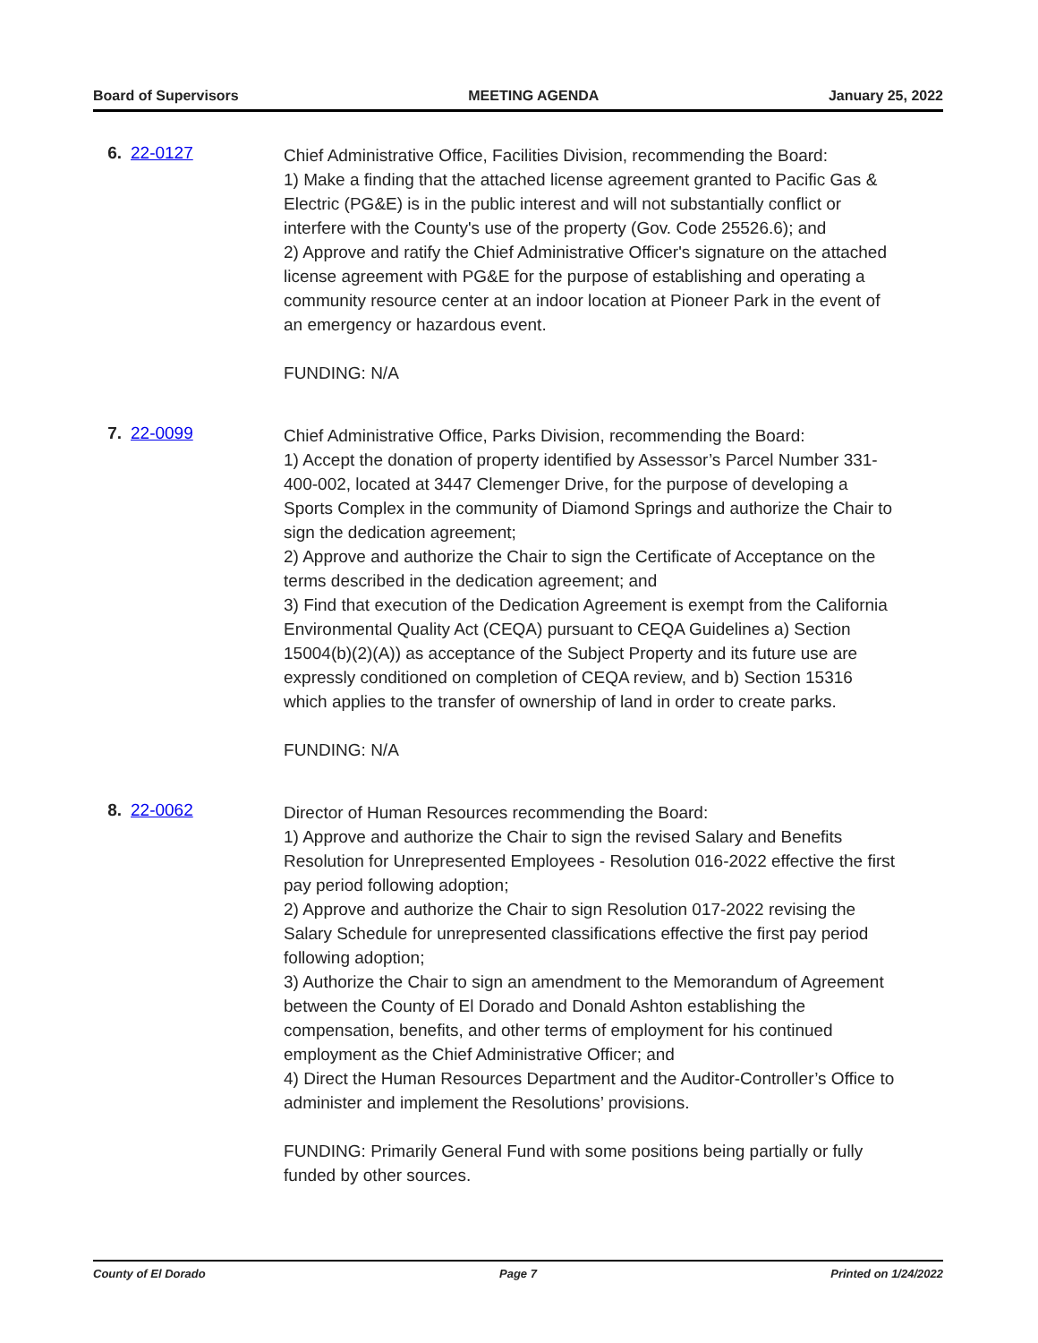Board of Supervisors MEETING AGENDA January 25, 2022
6. 22-0127
Chief Administrative Office, Facilities Division, recommending the Board:
1) Make a finding that the attached license agreement granted to Pacific Gas & Electric (PG&E) is in the public interest and will not substantially conflict or interfere with the County's use of the property (Gov. Code 25526.6); and
2) Approve and ratify the Chief Administrative Officer's signature on the attached license agreement with PG&E for the purpose of establishing and operating a community resource center at an indoor location at Pioneer Park in the event of an emergency or hazardous event.
FUNDING: N/A
7. 22-0099
Chief Administrative Office, Parks Division, recommending the Board:
1) Accept the donation of property identified by Assessor’s Parcel Number 331-400-002, located at 3447 Clemenger Drive, for the purpose of developing a Sports Complex in the community of Diamond Springs and authorize the Chair to sign the dedication agreement;
2) Approve and authorize the Chair to sign the Certificate of Acceptance on the terms described in the dedication agreement; and
3) Find that execution of the Dedication Agreement is exempt from the California Environmental Quality Act (CEQA) pursuant to CEQA Guidelines a) Section 15004(b)(2)(A)) as acceptance of the Subject Property and its future use are expressly conditioned on completion of CEQA review, and b) Section 15316 which applies to the transfer of ownership of land in order to create parks.
FUNDING: N/A
8. 22-0062
Director of Human Resources recommending the Board:
1) Approve and authorize the Chair to sign the revised Salary and Benefits Resolution for Unrepresented Employees - Resolution 016-2022 effective the first pay period following adoption;
2) Approve and authorize the Chair to sign Resolution 017-2022 revising the Salary Schedule for unrepresented classifications effective the first pay period following adoption;
3) Authorize the Chair to sign an amendment to the Memorandum of Agreement between the County of El Dorado and Donald Ashton establishing the compensation, benefits, and other terms of employment for his continued employment as the Chief Administrative Officer; and
4) Direct the Human Resources Department and the Auditor-Controller’s Office to administer and implement the Resolutions’ provisions.
FUNDING: Primarily General Fund with some positions being partially or fully funded by other sources.
County of El Dorado Page 7 Printed on 1/24/2022